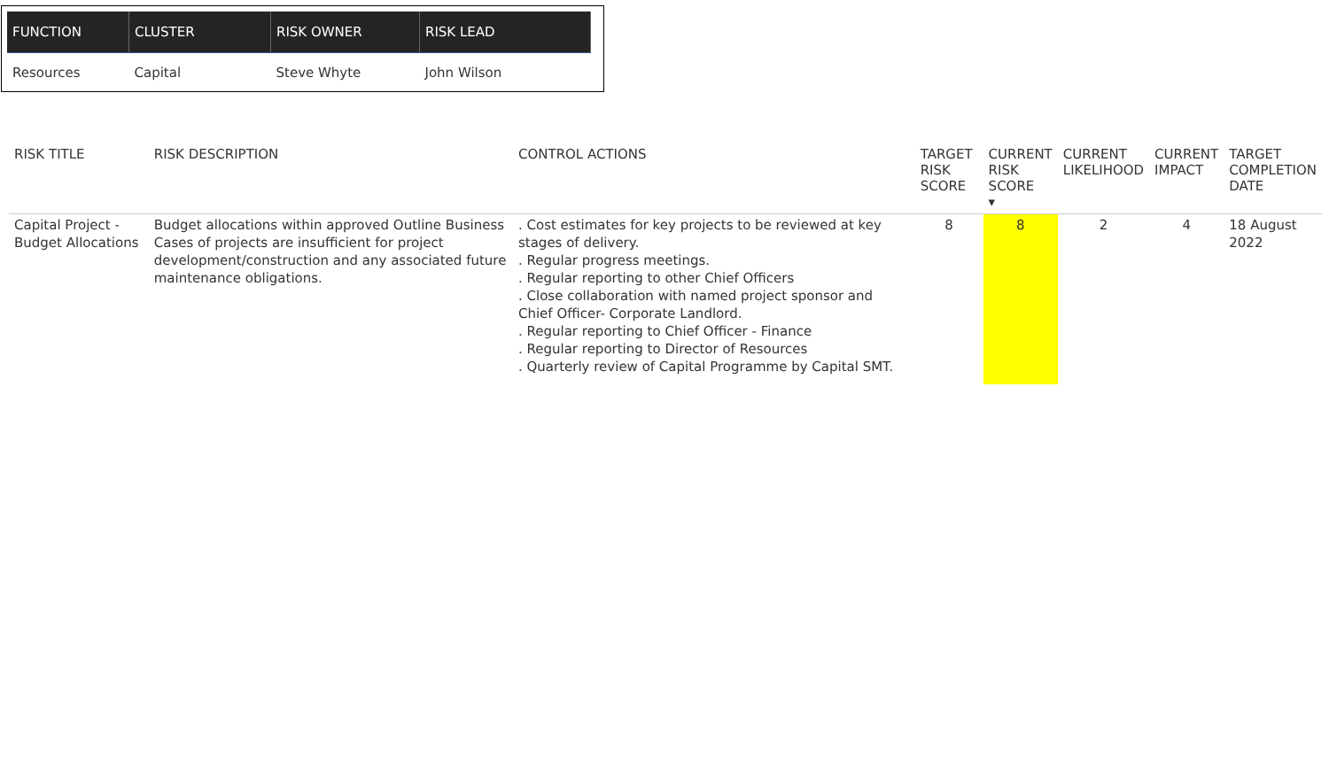| FUNCTION | CLUSTER | RISK OWNER | RISK LEAD |
| --- | --- | --- | --- |
| Resources | Capital | Steve Whyte | John Wilson |
| RISK TITLE | RISK DESCRIPTION | CONTROL ACTIONS | TARGET RISK SCORE | CURRENT RISK SCORE ▾ | CURRENT LIKELIHOOD | CURRENT IMPACT | TARGET COMPLETION DATE |
| --- | --- | --- | --- | --- | --- | --- | --- |
| Capital Project - Budget Allocations | Budget allocations within approved Outline Business Cases of projects are insufficient for project development/construction and any associated future maintenance obligations. | . Cost estimates for key projects to be reviewed at key stages of delivery. . Regular progress meetings. . Regular reporting to other Chief Officers . Close collaboration with named project sponsor and Chief Officer- Corporate Landlord. . Regular reporting to Chief Officer - Finance . Regular reporting to Director of Resources . Quarterly review of Capital Programme by Capital SMT. | 8 | 8 | 2 | 4 | 18 August 2022 |